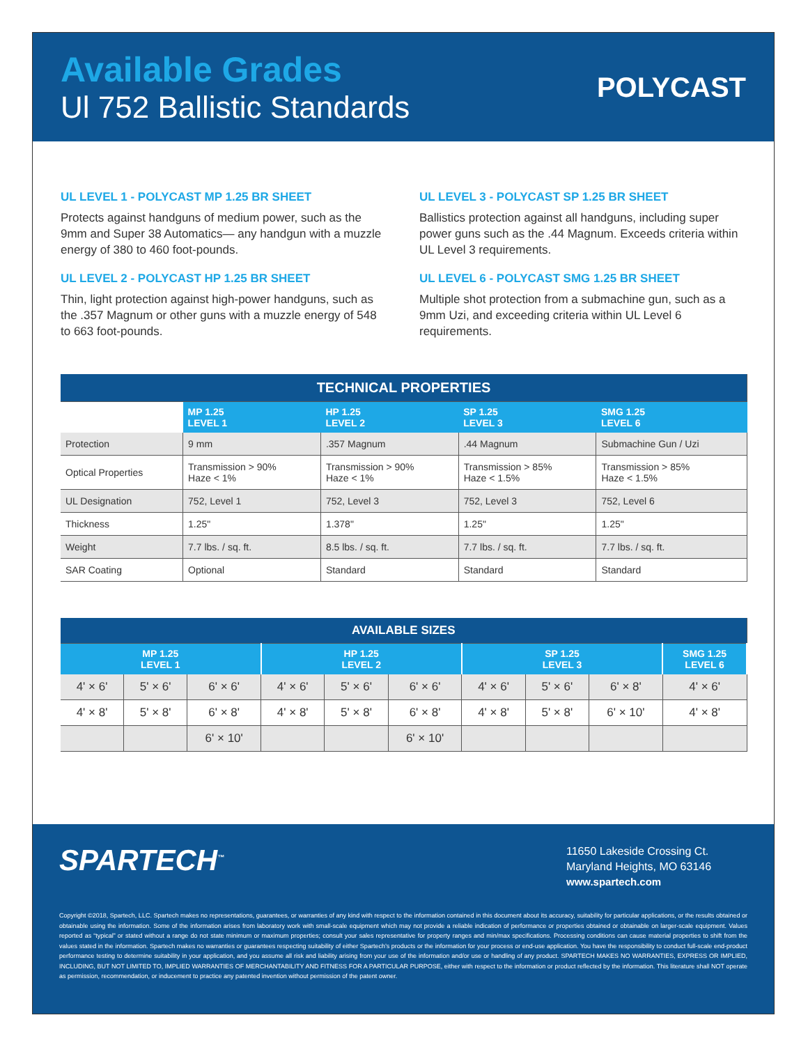Available Grades
Ul 752 Ballistic Standards
POLYCAST
UL LEVEL 1 - POLYCAST MP 1.25 BR SHEET
Protects against handguns of medium power, such as the 9mm and Super 38 Automatics— any handgun with a muzzle energy of 380 to 460 foot-pounds.
UL LEVEL 2 - POLYCAST HP 1.25 BR SHEET
Thin, light protection against high-power handguns, such as the .357 Magnum or other guns with a muzzle energy of 548 to 663 foot-pounds.
UL LEVEL 3 - POLYCAST SP 1.25 BR SHEET
Ballistics protection against all handguns, including super power guns such as the .44 Magnum. Exceeds criteria within UL Level 3 requirements.
UL LEVEL 6 - POLYCAST SMG 1.25 BR SHEET
Multiple shot protection from a submachine gun, such as a 9mm Uzi, and exceeding criteria within UL Level 6 requirements.
| TECHNICAL PROPERTIES | | | | |
| | MP 1.25 LEVEL 1 | HP 1.25 LEVEL 2 | SP 1.25 LEVEL 3 | SMG 1.25 LEVEL 6 |
| Protection | 9 mm | .357 Magnum | .44 Magnum | Submachine Gun / Uzi |
| Optical Properties | Transmission > 90% Haze < 1% | Transmission > 90% Haze < 1% | Transmission > 85% Haze < 1.5% | Transmission > 85% Haze < 1.5% |
| UL Designation | 752, Level 1 | 752, Level 3 | 752, Level 3 | 752, Level 6 |
| Thickness | 1.25" | 1.378" | 1.25" | 1.25" |
| Weight | 7.7 lbs. / sq. ft. | 8.5 lbs. / sq. ft. | 7.7 lbs. / sq. ft. | 7.7 lbs. / sq. ft. |
| SAR Coating | Optional | Standard | Standard | Standard |
| AVAILABLE SIZES | | | | | | | | | |
| MP 1.25 LEVEL 1 | | | HP 1.25 LEVEL 2 | | | SP 1.25 LEVEL 3 | | | SMG 1.25 LEVEL 6 |
| 4' × 6' | 5' × 6' | 6' × 6' | 4' × 6' | 5' × 6' | 6' × 6' | 4' × 6' | 5' × 6' | 6' × 8' | 4' × 6' |
| 4' × 8' | 5' × 8' | 6' × 8' | 4' × 8' | 5' × 8' | 6' × 8' | 4' × 8' | 5' × 8' | 6' × 10' | 4' × 8' |
| | | 6' × 10' | | | 6' × 10' | | | | |
SPARTECH<sup>™</sup>
11650 Lakeside Crossing Ct.
Maryland Heights, MO 63146
www.spartech.com
Copyright ©2018, Spartech, LLC. Spartech makes no representations, guarantees, or warranties of any kind with respect to the information contained in this document about its accuracy, suitability for particular applications, or the results obtained or obtainable using the information. Some of the information arises from laboratory work with small-scale equipment which may not provide a reliable indication of performance or properties obtained or obtainable on larger-scale equipment. Values reported as “typical” or stated without a range do not state minimum or maximum properties; consult your sales representative for property ranges and min/max specifications. Processing conditions can cause material properties to shift from the values stated in the information. Spartech makes no warranties or guarantees respecting suitability of either Spartech’s products or the information for your process or end-use application. You have the responsibility to conduct full-scale end-product performance testing to determine suitability in your application, and you assume all risk and liability arising from your use of the information and/or use or handling of any product. SPARTECH MAKES NO WARRANTIES, EXPRESS OR IMPLIED, INCLUDING, BUT NOT LIMITED TO, IMPLIED WARRANTIES OF MERCHANTABILITY AND FITNESS FOR A PARTICULAR PURPOSE, either with respect to the information or product reflected by the information. This literature shall NOT operate as permission, recommendation, or inducement to practice any patented invention without permission of the patent owner.